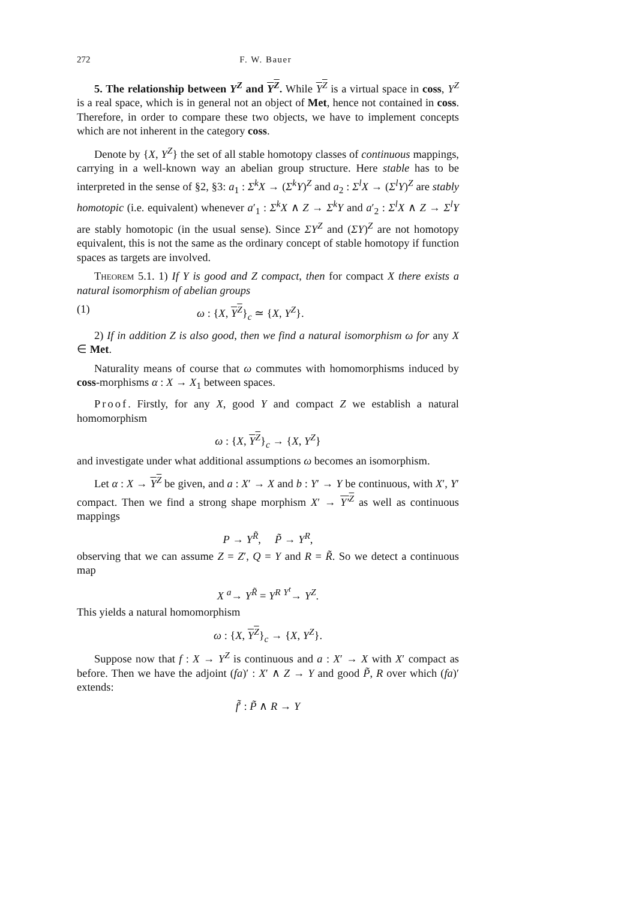272 F. W. Bauer
5. The relationship between Y<sup>Z</sup> and Y<sup>Z</sup>. While Y<sup>Z</sup> is a virtual space in coss, Y<sup>Z</sup> is a real space, which is in general not an object of Met, hence not contained in coss. Therefore, in order to compare these two objects, we have to implement concepts which are not inherent in the category coss.
Denote by {X, Y<sup>Z</sup>} the set of all stable homotopy classes of continuous mappings, carrying in a well-known way an abelian group structure. Here stable has to be interpreted in the sense of §2, §3: a<sub>1</sub> : Σ<sup>k</sup>X → (Σ<sup>k</sup>Y)<sup>Z</sup> and a<sub>2</sub> : Σ<sup>l</sup>X → (Σ<sup>l</sup>Y)<sup>Z</sup> are stably homotopic (i.e. equivalent) whenever a′<sub>1</sub> : Σ<sup>k</sup>X ∧ Z → Σ<sup>k</sup>Y and a′<sub>2</sub> : Σ<sup>l</sup>X ∧ Z → Σ<sup>l</sup>Y are stably homotopic (in the usual sense). Since ΣY<sup>Z</sup> and (ΣY)<sup>Z</sup> are not homotopy equivalent, this is not the same as the ordinary concept of stable homotopy if function spaces as targets are involved.
Theorem 5.1. 1) If Y is good and Z compact, then for compact X there exists a natural isomorphism of abelian groups
(1) ω : {X, Y<sup>Z</sup>}<sub>c</sub> ≃ {X, Y<sup>Z</sup>}.
2) If in addition Z is also good, then we find a natural isomorphism ω for any X ∈ Met.
Naturality means of course that ω commutes with homomorphisms induced by coss-morphisms α : X → X<sub>1</sub> between spaces.
Proof. Firstly, for any X, good Y and compact Z we establish a natural homomorphism
ω : {X, Y<sup>Z</sup>}<sub>c</sub> → {X, Y<sup>Z</sup>}
and investigate under what additional assumptions ω becomes an isomorphism.
Let α : X → Y<sup>Z</sup> be given, and a : X′ → X and b : Y′ → Y be continuous, with X′, Y′ compact. Then we find a strong shape morphism X′ → Y′<sup>Z</sup> as well as continuous mappings
P → Y<sup>R̃</sup>, P̃ → Y<sup>R</sup>,
observing that we can assume Z = Z′, Q = Y and R = R̃. So we detect a continuous map
X <sup>a</sup>→ Y<sup>R̃</sup> = Y<sup>R</sup> <sup>Y<sup>t</sup></sup>→ Y<sup>Z</sup>.
This yields a natural homomorphism
ω : {X, Y<sup>Z</sup>}<sub>c</sub> → {X, Y<sup>Z</sup>}.
Suppose now that f : X → Y<sup>Z</sup> is continuous and a : X′ → X with X′ compact as before. Then we have the adjoint (fa)′ : X′ ∧ Z → Y and good P̃, R over which (fa)′ extends:
f̃′ : P̃ ∧ R → Y